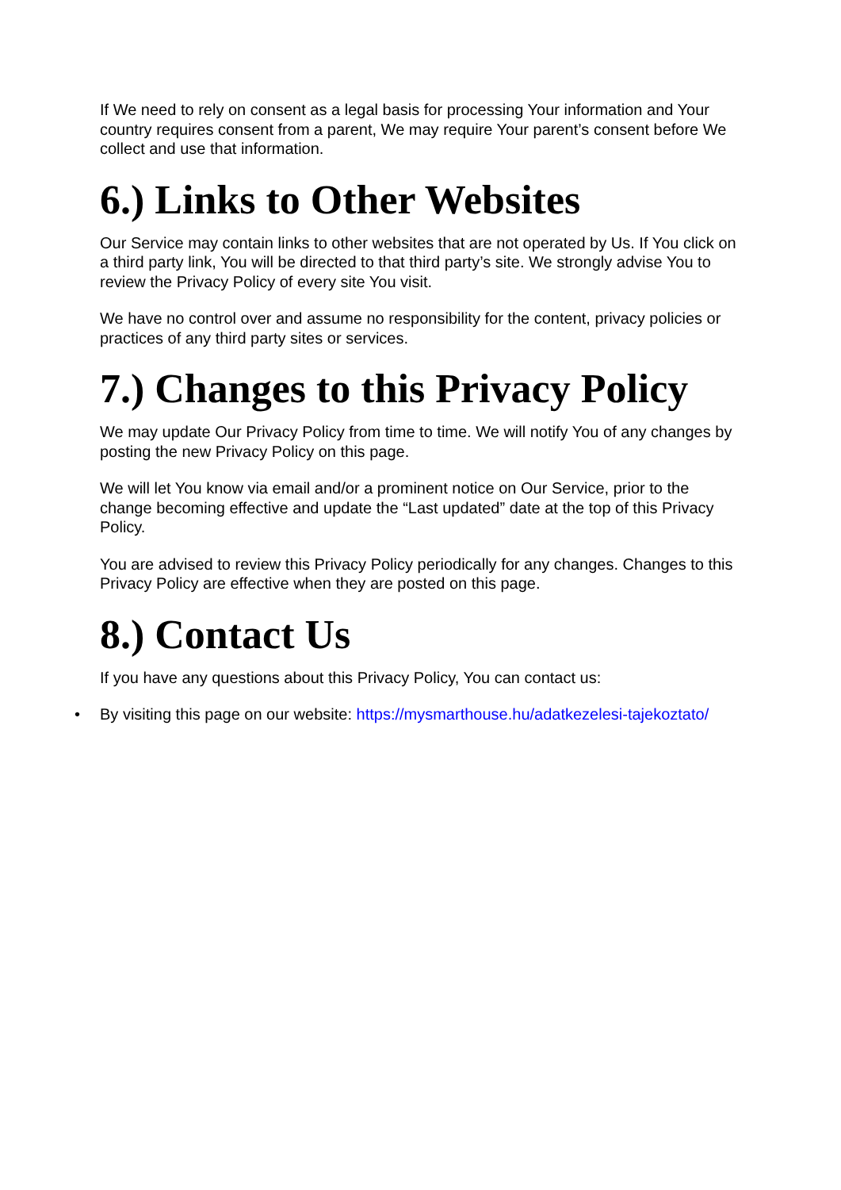If We need to rely on consent as a legal basis for processing Your information and Your country requires consent from a parent, We may require Your parent’s consent before We collect and use that information.
6.) Links to Other Websites
Our Service may contain links to other websites that are not operated by Us. If You click on a third party link, You will be directed to that third party’s site. We strongly advise You to review the Privacy Policy of every site You visit.
We have no control over and assume no responsibility for the content, privacy policies or practices of any third party sites or services.
7.) Changes to this Privacy Policy
We may update Our Privacy Policy from time to time. We will notify You of any changes by posting the new Privacy Policy on this page.
We will let You know via email and/or a prominent notice on Our Service, prior to the change becoming effective and update the “Last updated” date at the top of this Privacy Policy.
You are advised to review this Privacy Policy periodically for any changes. Changes to this Privacy Policy are effective when they are posted on this page.
8.) Contact Us
If you have any questions about this Privacy Policy, You can contact us:
• By visiting this page on our website: https://mysmarthouse.hu/adatkezelesi-tajekoztato/